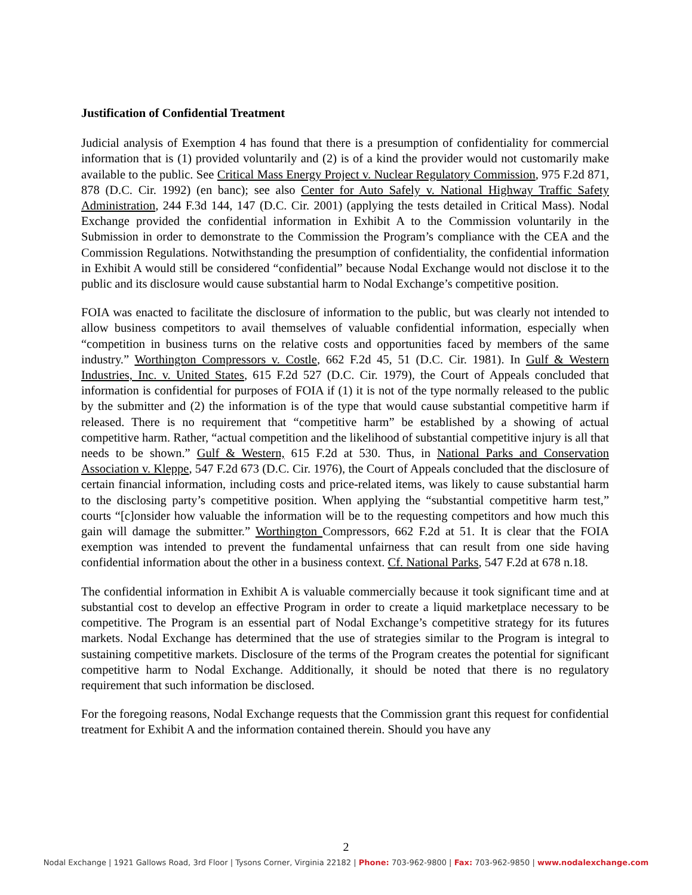Justification of Confidential Treatment
Judicial analysis of Exemption 4 has found that there is a presumption of confidentiality for commercial information that is (1) provided voluntarily and (2) is of a kind the provider would not customarily make available to the public. See Critical Mass Energy Project v. Nuclear Regulatory Commission, 975 F.2d 871, 878 (D.C. Cir. 1992) (en banc); see also Center for Auto Safely v. National Highway Traffic Safety Administration, 244 F.3d 144, 147 (D.C. Cir. 2001) (applying the tests detailed in Critical Mass). Nodal Exchange provided the confidential information in Exhibit A to the Commission voluntarily in the Submission in order to demonstrate to the Commission the Program’s compliance with the CEA and the Commission Regulations. Notwithstanding the presumption of confidentiality, the confidential information in Exhibit A would still be considered “confidential” because Nodal Exchange would not disclose it to the public and its disclosure would cause substantial harm to Nodal Exchange’s competitive position.
FOIA was enacted to facilitate the disclosure of information to the public, but was clearly not intended to allow business competitors to avail themselves of valuable confidential information, especially when “competition in business turns on the relative costs and opportunities faced by members of the same industry.” Worthington Compressors v. Costle, 662 F.2d 45, 51 (D.C. Cir. 1981). In Gulf & Western Industries, Inc. v. United States, 615 F.2d 527 (D.C. Cir. 1979), the Court of Appeals concluded that information is confidential for purposes of FOIA if (1) it is not of the type normally released to the public by the submitter and (2) the information is of the type that would cause substantial competitive harm if released. There is no requirement that “competitive harm” be established by a showing of actual competitive harm. Rather, “actual competition and the likelihood of substantial competitive injury is all that needs to be shown.” Gulf & Western, 615 F.2d at 530. Thus, in National Parks and Conservation Association v. Kleppe, 547 F.2d 673 (D.C. Cir. 1976), the Court of Appeals concluded that the disclosure of certain financial information, including costs and price-related items, was likely to cause substantial harm to the disclosing party’s competitive position. When applying the “substantial competitive harm test,” courts “[c]onsider how valuable the information will be to the requesting competitors and how much this gain will damage the submitter.” Worthington Compressors, 662 F.2d at 51. It is clear that the FOIA exemption was intended to prevent the fundamental unfairness that can result from one side having confidential information about the other in a business context. Cf. National Parks, 547 F.2d at 678 n.18.
The confidential information in Exhibit A is valuable commercially because it took significant time and at substantial cost to develop an effective Program in order to create a liquid marketplace necessary to be competitive. The Program is an essential part of Nodal Exchange’s competitive strategy for its futures markets. Nodal Exchange has determined that the use of strategies similar to the Program is integral to sustaining competitive markets. Disclosure of the terms of the Program creates the potential for significant competitive harm to Nodal Exchange. Additionally, it should be noted that there is no regulatory requirement that such information be disclosed.
For the foregoing reasons, Nodal Exchange requests that the Commission grant this request for confidential treatment for Exhibit A and the information contained therein. Should you have any
2
Nodal Exchange | 1921 Gallows Road, 3rd Floor | Tysons Corner, Virginia 22182 | Phone: 703-962-9800 | Fax: 703-962-9850 | www.nodalexchange.com